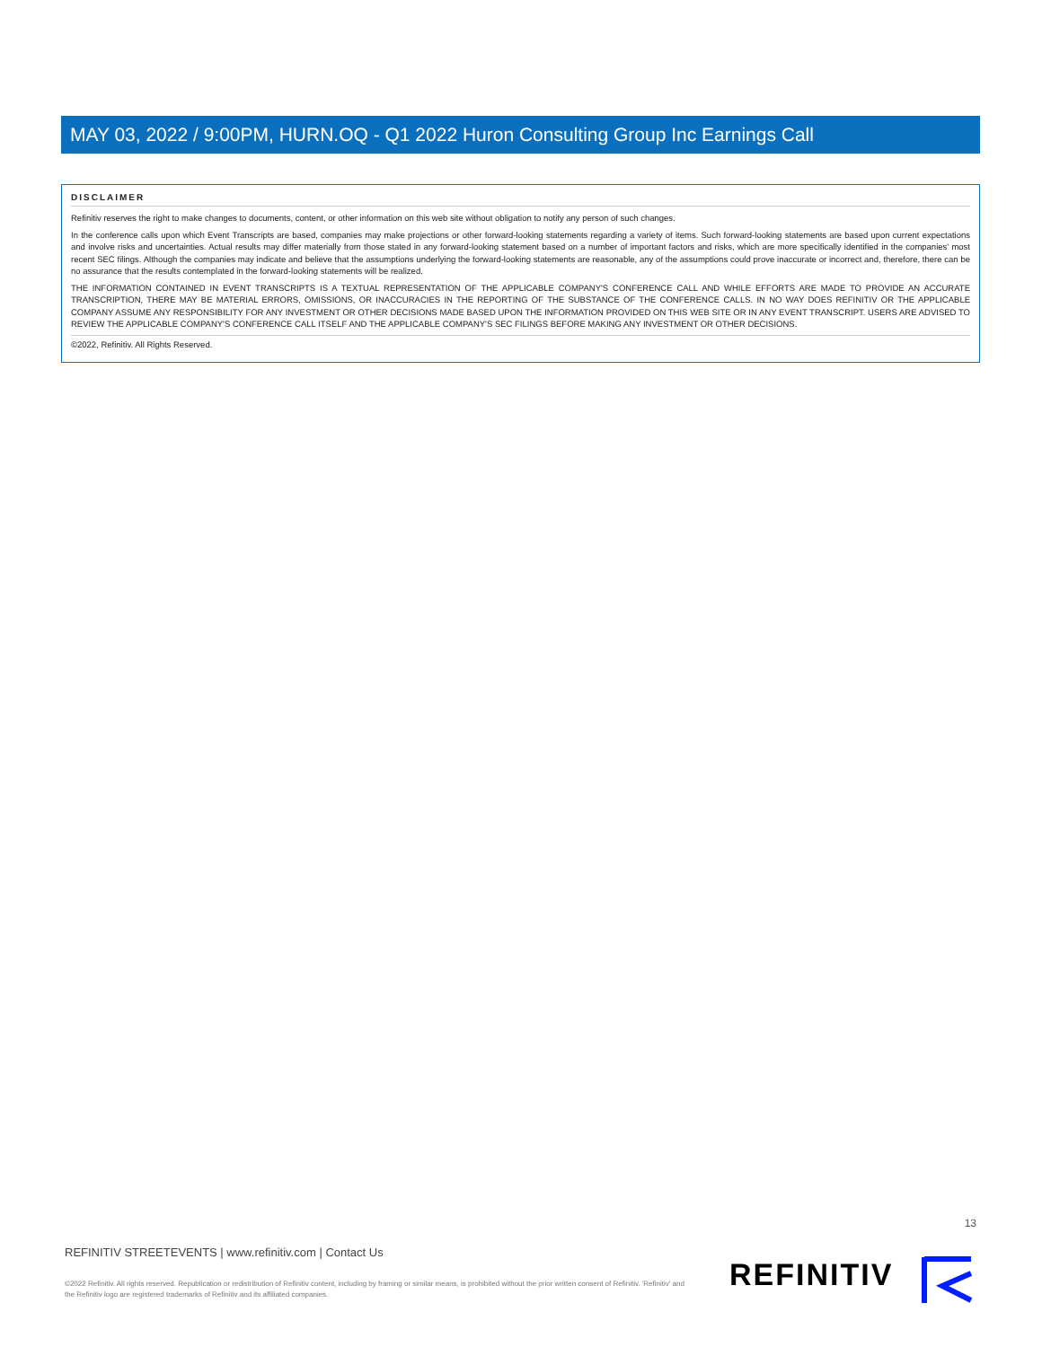MAY 03, 2022 / 9:00PM, HURN.OQ - Q1 2022 Huron Consulting Group Inc Earnings Call
DISCLAIMER
Refinitiv reserves the right to make changes to documents, content, or other information on this web site without obligation to notify any person of such changes.
In the conference calls upon which Event Transcripts are based, companies may make projections or other forward-looking statements regarding a variety of items. Such forward-looking statements are based upon current expectations and involve risks and uncertainties. Actual results may differ materially from those stated in any forward-looking statement based on a number of important factors and risks, which are more specifically identified in the companies' most recent SEC filings. Although the companies may indicate and believe that the assumptions underlying the forward-looking statements are reasonable, any of the assumptions could prove inaccurate or incorrect and, therefore, there can be no assurance that the results contemplated in the forward-looking statements will be realized.
THE INFORMATION CONTAINED IN EVENT TRANSCRIPTS IS A TEXTUAL REPRESENTATION OF THE APPLICABLE COMPANY'S CONFERENCE CALL AND WHILE EFFORTS ARE MADE TO PROVIDE AN ACCURATE TRANSCRIPTION, THERE MAY BE MATERIAL ERRORS, OMISSIONS, OR INACCURACIES IN THE REPORTING OF THE SUBSTANCE OF THE CONFERENCE CALLS. IN NO WAY DOES REFINITIV OR THE APPLICABLE COMPANY ASSUME ANY RESPONSIBILITY FOR ANY INVESTMENT OR OTHER DECISIONS MADE BASED UPON THE INFORMATION PROVIDED ON THIS WEB SITE OR IN ANY EVENT TRANSCRIPT. USERS ARE ADVISED TO REVIEW THE APPLICABLE COMPANY'S CONFERENCE CALL ITSELF AND THE APPLICABLE COMPANY'S SEC FILINGS BEFORE MAKING ANY INVESTMENT OR OTHER DECISIONS.
©2022, Refinitiv. All Rights Reserved.
13
REFINITIV STREETEVENTS | www.refinitiv.com | Contact Us
©2022 Refinitiv. All rights reserved. Republication or redistribution of Refinitiv content, including by framing or similar means, is prohibited without the prior written consent of Refinitiv. 'Refinitiv' and the Refinitiv logo are registered trademarks of Refinitiv and its affiliated companies.
REFINITIV